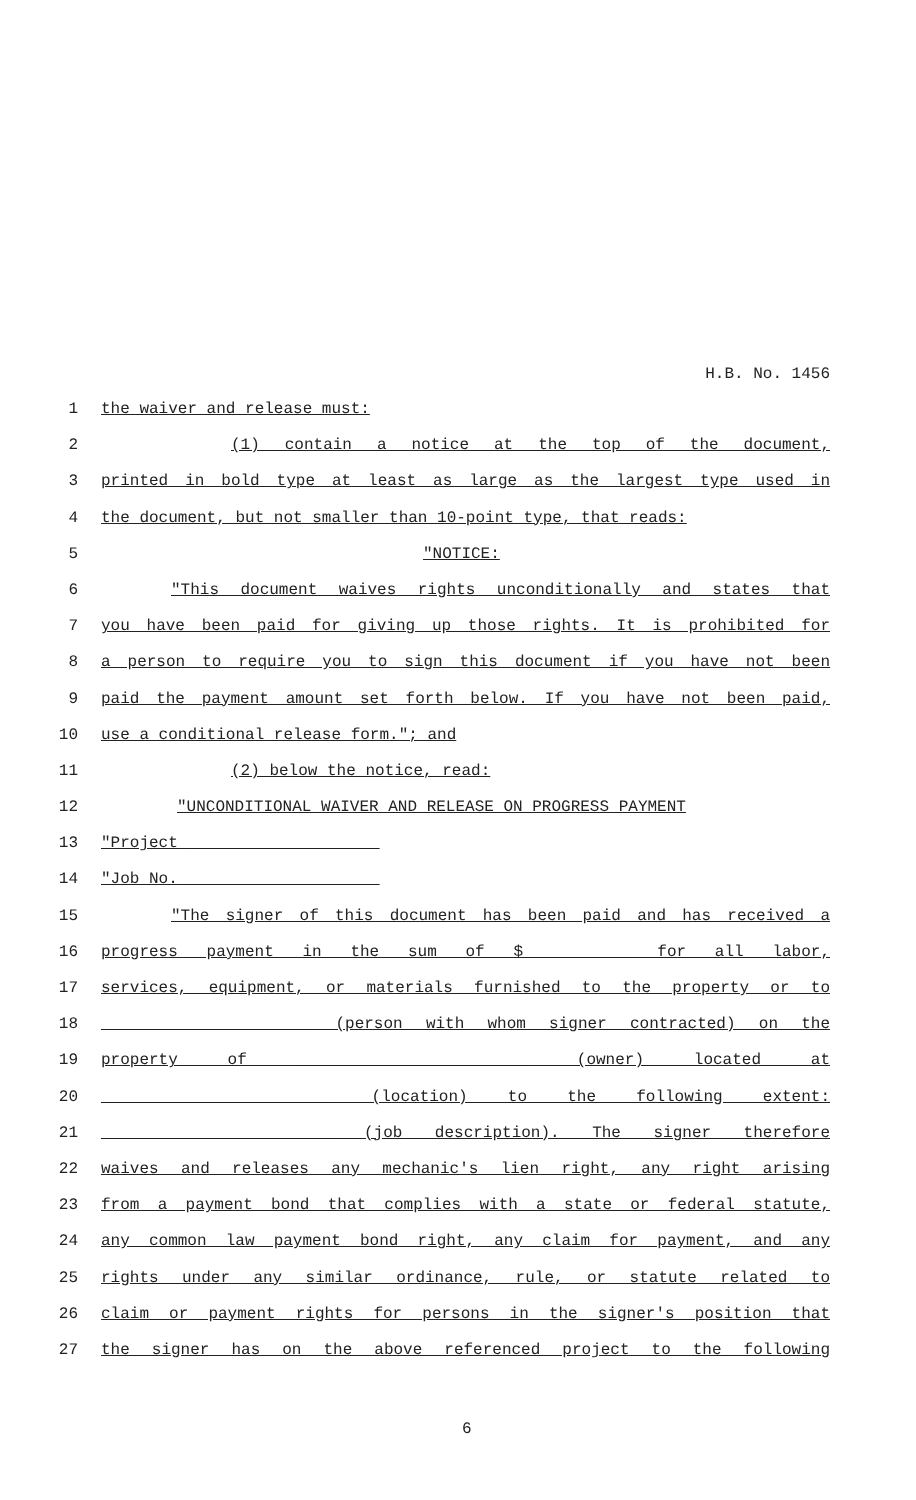H.B. No. 1456
1 the waiver and release must:
2 (1) contain a notice at the top of the document,
3 printed in bold type at least as large as the largest type used in
4 the document, but not smaller than 10-point type, that reads:
5 "NOTICE:
6 "This document waives rights unconditionally and states that
7 you have been paid for giving up those rights. It is prohibited for
8 a person to require you to sign this document if you have not been
9 paid the payment amount set forth below. If you have not been paid,
10 use a conditional release form."; and
11 (2) below the notice, read:
12 "UNCONDITIONAL WAIVER AND RELEASE ON PROGRESS PAYMENT
13 "Project ____________________
14 "Job No. ____________________
15 "The signer of this document has been paid and has received a
16 progress payment in the sum of $___________ for all labor,
17 services, equipment, or materials furnished to the property or to
18 ______________________ (person with whom signer contracted) on the
19 property of ________________________ (owner) located at
20 ________________________ (location) to the following extent:
21 ________________________ (job description). The signer therefore
22 waives and releases any mechanic's lien right, any right arising
23 from a payment bond that complies with a state or federal statute,
24 any common law payment bond right, any claim for payment, and any
25 rights under any similar ordinance, rule, or statute related to
26 claim or payment rights for persons in the signer's position that
27 the signer has on the above referenced project to the following
6